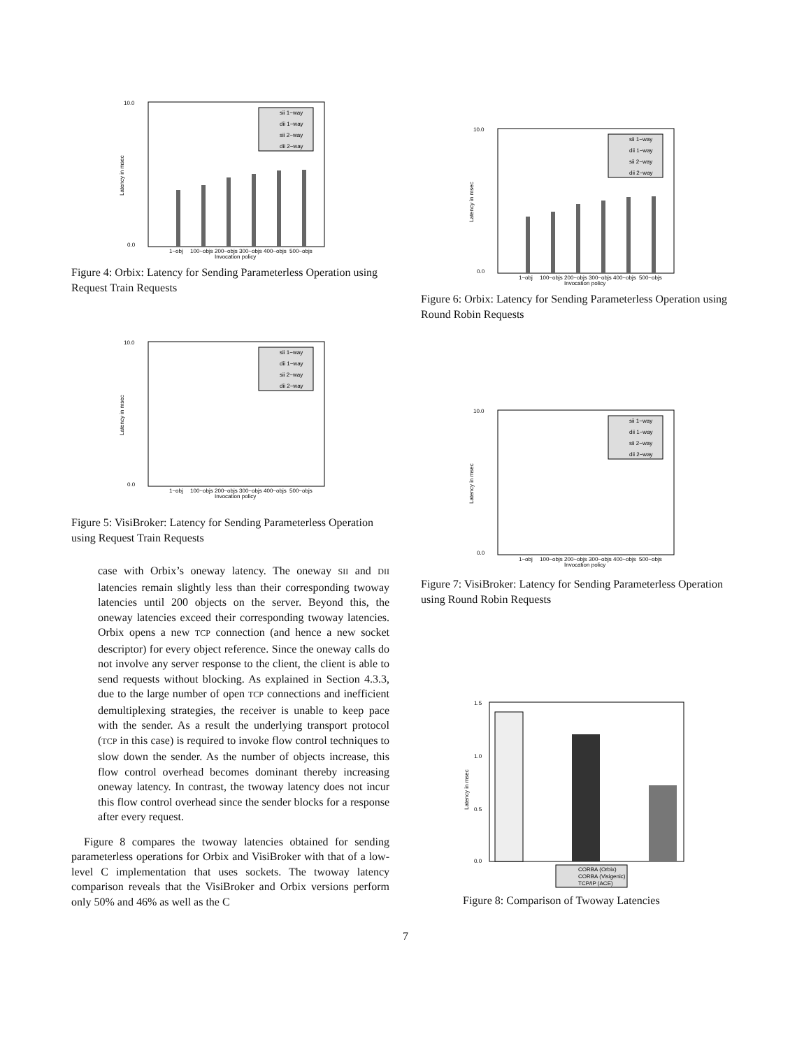10.0
0.0
1~obj
100~objs
200~objs
300~objs
400~objs
500~objs
Invocation policy
Latency in msec
sii 1−way
dii 1−way
sii 2−way
dii 2−way
Figure 4: Orbix: Latency for Sending Parameterless Operation using Request Train Requests
10.0
0.0
1~obj
100~objs
200~objs
300~objs
400~objs
500~objs
Invocation policy
Latency in msec
sii 1−way
dii 1−way
sii 2−way
dii 2−way
Figure 5: VisiBroker: Latency for Sending Parameterless Operation using Request Train Requests
case with Orbix’s oneway latency. The oneway SII and DII latencies remain slightly less than their corresponding twoway latencies until 200 objects on the server. Beyond this, the oneway latencies exceed their corresponding twoway latencies. Orbix opens a new TCP connection (and hence a new socket descriptor) for every object reference. Since the oneway calls do not involve any server response to the client, the client is able to send requests without blocking. As explained in Section 4.3.3, due to the large number of open TCP connections and inefficient demultiplexing strategies, the receiver is unable to keep pace with the sender. As a result the underlying transport protocol (TCP in this case) is required to invoke flow control techniques to slow down the sender. As the number of objects increase, this flow control overhead becomes dominant thereby increasing oneway latency. In contrast, the twoway latency does not incur this flow control overhead since the sender blocks for a response after every request.
Figure 8 compares the twoway latencies obtained for sending parameterless operations for Orbix and VisiBroker with that of a low-level C implementation that uses sockets. The twoway latency comparison reveals that the VisiBroker and Orbix versions perform only 50% and 46% as well as the C
10.0
0.0
1~obj
100~objs
200~objs
300~objs
400~objs
500~objs
Invocation policy
Latency in msec
sii 1−way
dii 1−way
sii 2−way
dii 2−way
Figure 6: Orbix: Latency for Sending Parameterless Operation using Round Robin Requests
10.0
0.0
1~obj
100~objs
200~objs
300~objs
400~objs
500~objs
Invocation policy
Latency in msec
sii 1−way
dii 1−way
sii 2−way
dii 2−way
Figure 7: VisiBroker: Latency for Sending Parameterless Operation using Round Robin Requests
1.5
1.0
0.5
0.0
Latency in msec
CORBA (Orbix)
CORBA (Visigenic)
TCP/IP (ACE)
Figure 8: Comparison of Twoway Latencies
7